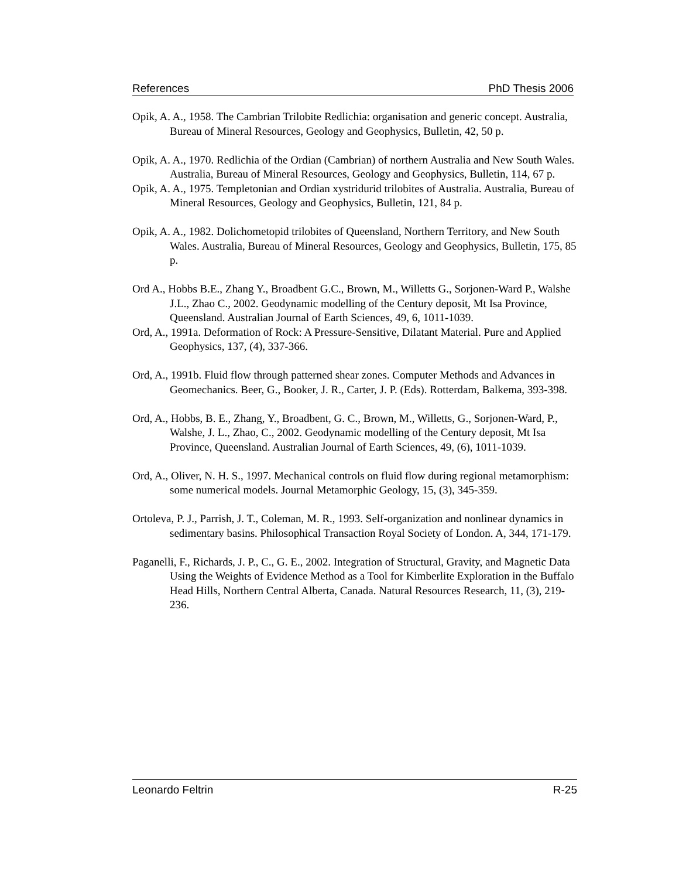References PhD Thesis 2006
Opik, A. A., 1958. The Cambrian Trilobite Redlichia: organisation and generic concept. Australia, Bureau of Mineral Resources, Geology and Geophysics, Bulletin, 42, 50 p.
Opik, A. A., 1970. Redlichia of the Ordian (Cambrian) of northern Australia and New South Wales. Australia, Bureau of Mineral Resources, Geology and Geophysics, Bulletin, 114, 67 p.
Opik, A. A., 1975. Templetonian and Ordian xystridurid trilobites of Australia. Australia, Bureau of Mineral Resources, Geology and Geophysics, Bulletin, 121, 84 p.
Opik, A. A., 1982. Dolichometopid trilobites of Queensland, Northern Territory, and New South Wales. Australia, Bureau of Mineral Resources, Geology and Geophysics, Bulletin, 175, 85 p.
Ord A., Hobbs B.E., Zhang Y., Broadbent G.C., Brown, M., Willetts G., Sorjonen-Ward P., Walshe J.L., Zhao C., 2002. Geodynamic modelling of the Century deposit, Mt Isa Province, Queensland. Australian Journal of Earth Sciences, 49, 6, 1011-1039.
Ord, A., 1991a. Deformation of Rock: A Pressure-Sensitive, Dilatant Material. Pure and Applied Geophysics, 137, (4), 337-366.
Ord, A., 1991b. Fluid flow through patterned shear zones. Computer Methods and Advances in Geomechanics. Beer, G., Booker, J. R., Carter, J. P. (Eds). Rotterdam, Balkema, 393-398.
Ord, A., Hobbs, B. E., Zhang, Y., Broadbent, G. C., Brown, M., Willetts, G., Sorjonen-Ward, P., Walshe, J. L., Zhao, C., 2002. Geodynamic modelling of the Century deposit, Mt Isa Province, Queensland. Australian Journal of Earth Sciences, 49, (6), 1011-1039.
Ord, A., Oliver, N. H. S., 1997. Mechanical controls on fluid flow during regional metamorphism: some numerical models. Journal Metamorphic Geology, 15, (3), 345-359.
Ortoleva, P. J., Parrish, J. T., Coleman, M. R., 1993. Self-organization and nonlinear dynamics in sedimentary basins. Philosophical Transaction Royal Society of London. A, 344, 171-179.
Paganelli, F., Richards, J. P., C., G. E., 2002. Integration of Structural, Gravity, and Magnetic Data Using the Weights of Evidence Method as a Tool for Kimberlite Exploration in the Buffalo Head Hills, Northern Central Alberta, Canada. Natural Resources Research, 11, (3), 219-236.
Leonardo Feltrin R-25